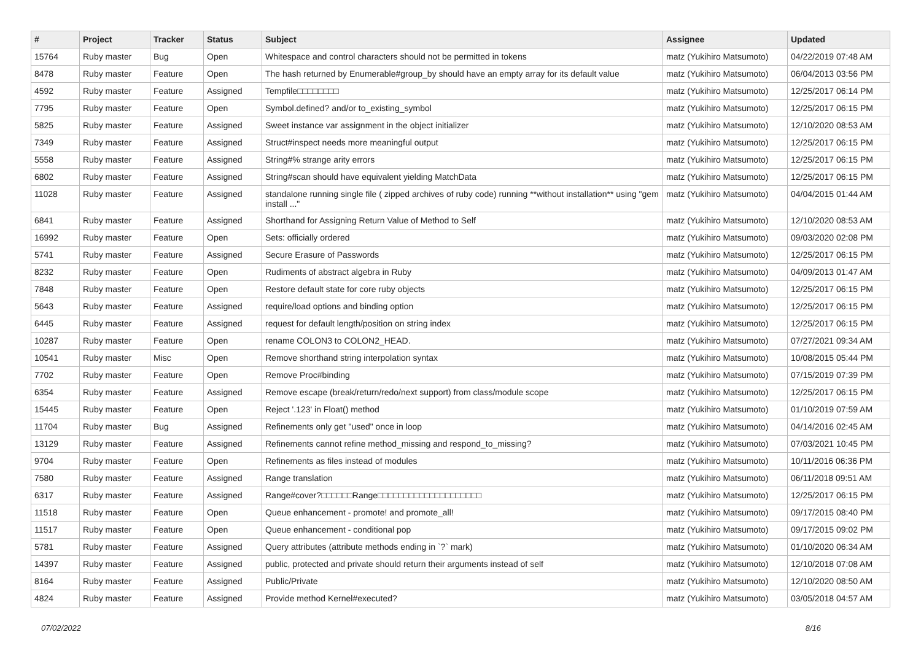| # | Project | Tracker | Status | Subject | Assignee | Updated |
| --- | --- | --- | --- | --- | --- | --- |
| 15764 | Ruby master | Bug | Open | Whitespace and control characters should not be permitted in tokens | matz (Yukihiro Matsumoto) | 04/22/2019 07:48 AM |
| 8478 | Ruby master | Feature | Open | The hash returned by Enumerable#group_by should have an empty array for its default value | matz (Yukihiro Matsumoto) | 06/04/2013 03:56 PM |
| 4592 | Ruby master | Feature | Assigned | Tempfile□□□□□□□□ | matz (Yukihiro Matsumoto) | 12/25/2017 06:14 PM |
| 7795 | Ruby master | Feature | Open | Symbol.defined? and/or to_existing_symbol | matz (Yukihiro Matsumoto) | 12/25/2017 06:15 PM |
| 5825 | Ruby master | Feature | Assigned | Sweet instance var assignment in the object initializer | matz (Yukihiro Matsumoto) | 12/10/2020 08:53 AM |
| 7349 | Ruby master | Feature | Assigned | Struct#inspect needs more meaningful output | matz (Yukihiro Matsumoto) | 12/25/2017 06:15 PM |
| 5558 | Ruby master | Feature | Assigned | String#% strange arity errors | matz (Yukihiro Matsumoto) | 12/25/2017 06:15 PM |
| 6802 | Ruby master | Feature | Assigned | String#scan should have equivalent yielding MatchData | matz (Yukihiro Matsumoto) | 12/25/2017 06:15 PM |
| 11028 | Ruby master | Feature | Assigned | standalone running single file ( zipped archives of ruby code) running **without installation** using "gem install ..." | matz (Yukihiro Matsumoto) | 04/04/2015 01:44 AM |
| 6841 | Ruby master | Feature | Assigned | Shorthand for Assigning Return Value of Method to Self | matz (Yukihiro Matsumoto) | 12/10/2020 08:53 AM |
| 16992 | Ruby master | Feature | Open | Sets: officially ordered | matz (Yukihiro Matsumoto) | 09/03/2020 02:08 PM |
| 5741 | Ruby master | Feature | Assigned | Secure Erasure of Passwords | matz (Yukihiro Matsumoto) | 12/25/2017 06:15 PM |
| 8232 | Ruby master | Feature | Open | Rudiments of abstract algebra in Ruby | matz (Yukihiro Matsumoto) | 04/09/2013 01:47 AM |
| 7848 | Ruby master | Feature | Open | Restore default state for core ruby objects | matz (Yukihiro Matsumoto) | 12/25/2017 06:15 PM |
| 5643 | Ruby master | Feature | Assigned | require/load options and binding option | matz (Yukihiro Matsumoto) | 12/25/2017 06:15 PM |
| 6445 | Ruby master | Feature | Assigned | request for default length/position on string index | matz (Yukihiro Matsumoto) | 12/25/2017 06:15 PM |
| 10287 | Ruby master | Feature | Open | rename COLON3 to COLON2_HEAD. | matz (Yukihiro Matsumoto) | 07/27/2021 09:34 AM |
| 10541 | Ruby master | Misc | Open | Remove shorthand string interpolation syntax | matz (Yukihiro Matsumoto) | 10/08/2015 05:44 PM |
| 7702 | Ruby master | Feature | Open | Remove Proc#binding | matz (Yukihiro Matsumoto) | 07/15/2019 07:39 PM |
| 6354 | Ruby master | Feature | Assigned | Remove escape (break/return/redo/next support) from class/module scope | matz (Yukihiro Matsumoto) | 12/25/2017 06:15 PM |
| 15445 | Ruby master | Feature | Open | Reject '.123' in Float() method | matz (Yukihiro Matsumoto) | 01/10/2019 07:59 AM |
| 11704 | Ruby master | Bug | Assigned | Refinements only get "used" once in loop | matz (Yukihiro Matsumoto) | 04/14/2016 02:45 AM |
| 13129 | Ruby master | Feature | Assigned | Refinements cannot refine method_missing and respond_to_missing? | matz (Yukihiro Matsumoto) | 07/03/2021 10:45 PM |
| 9704 | Ruby master | Feature | Open | Refinements as files instead of modules | matz (Yukihiro Matsumoto) | 10/11/2016 06:36 PM |
| 7580 | Ruby master | Feature | Assigned | Range translation | matz (Yukihiro Matsumoto) | 06/11/2018 09:51 AM |
| 6317 | Ruby master | Feature | Assigned | Range#cover?□□□□□□Range□□□□□□□□□□□□□□□□□□□□ | matz (Yukihiro Matsumoto) | 12/25/2017 06:15 PM |
| 11518 | Ruby master | Feature | Open | Queue enhancement - promote! and promote_all! | matz (Yukihiro Matsumoto) | 09/17/2015 08:40 PM |
| 11517 | Ruby master | Feature | Open | Queue enhancement - conditional pop | matz (Yukihiro Matsumoto) | 09/17/2015 09:02 PM |
| 5781 | Ruby master | Feature | Assigned | Query attributes (attribute methods ending in `?` mark) | matz (Yukihiro Matsumoto) | 01/10/2020 06:34 AM |
| 14397 | Ruby master | Feature | Assigned | public, protected and private should return their arguments instead of self | matz (Yukihiro Matsumoto) | 12/10/2018 07:08 AM |
| 8164 | Ruby master | Feature | Assigned | Public/Private | matz (Yukihiro Matsumoto) | 12/10/2020 08:50 AM |
| 4824 | Ruby master | Feature | Assigned | Provide method Kernel#executed? | matz (Yukihiro Matsumoto) | 03/05/2018 04:57 AM |
07/02/2022 8/16